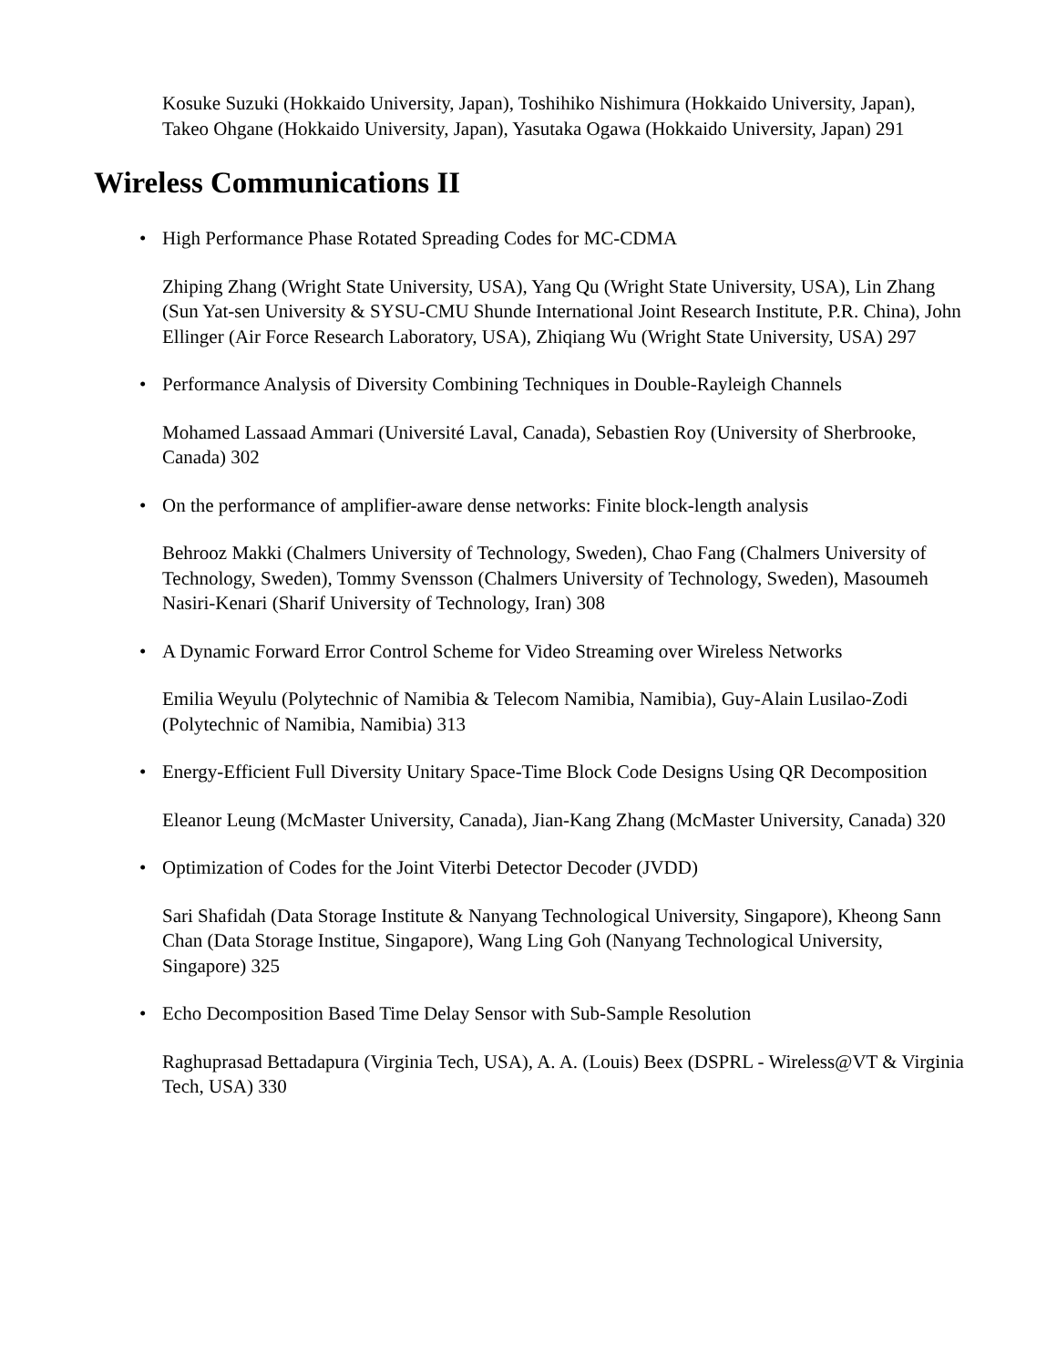Kosuke Suzuki (Hokkaido University, Japan), Toshihiko Nishimura (Hokkaido University, Japan), Takeo Ohgane (Hokkaido University, Japan), Yasutaka Ogawa (Hokkaido University, Japan) 291
Wireless Communications II
• High Performance Phase Rotated Spreading Codes for MC-CDMA
Zhiping Zhang (Wright State University, USA), Yang Qu (Wright State University, USA), Lin Zhang (Sun Yat-sen University & SYSU-CMU Shunde International Joint Research Institute, P.R. China), John Ellinger (Air Force Research Laboratory, USA), Zhiqiang Wu (Wright State University, USA) 297
• Performance Analysis of Diversity Combining Techniques in Double-Rayleigh Channels
Mohamed Lassaad Ammari (Université Laval, Canada), Sebastien Roy (University of Sherbrooke, Canada) 302
• On the performance of amplifier-aware dense networks: Finite block-length analysis
Behrooz Makki (Chalmers University of Technology, Sweden), Chao Fang (Chalmers University of Technology, Sweden), Tommy Svensson (Chalmers University of Technology, Sweden), Masoumeh Nasiri-Kenari (Sharif University of Technology, Iran) 308
• A Dynamic Forward Error Control Scheme for Video Streaming over Wireless Networks
Emilia Weyulu (Polytechnic of Namibia & Telecom Namibia, Namibia), Guy-Alain Lusilao-Zodi (Polytechnic of Namibia, Namibia) 313
• Energy-Efficient Full Diversity Unitary Space-Time Block Code Designs Using QR Decomposition
Eleanor Leung (McMaster University, Canada), Jian-Kang Zhang (McMaster University, Canada) 320
• Optimization of Codes for the Joint Viterbi Detector Decoder (JVDD)
Sari Shafidah (Data Storage Institute & Nanyang Technological University, Singapore), Kheong Sann Chan (Data Storage Institue, Singapore), Wang Ling Goh (Nanyang Technological University, Singapore) 325
• Echo Decomposition Based Time Delay Sensor with Sub-Sample Resolution
Raghuprasad Bettadapura (Virginia Tech, USA), A. A. (Louis) Beex (DSPRL - Wireless@VT & Virginia Tech, USA) 330